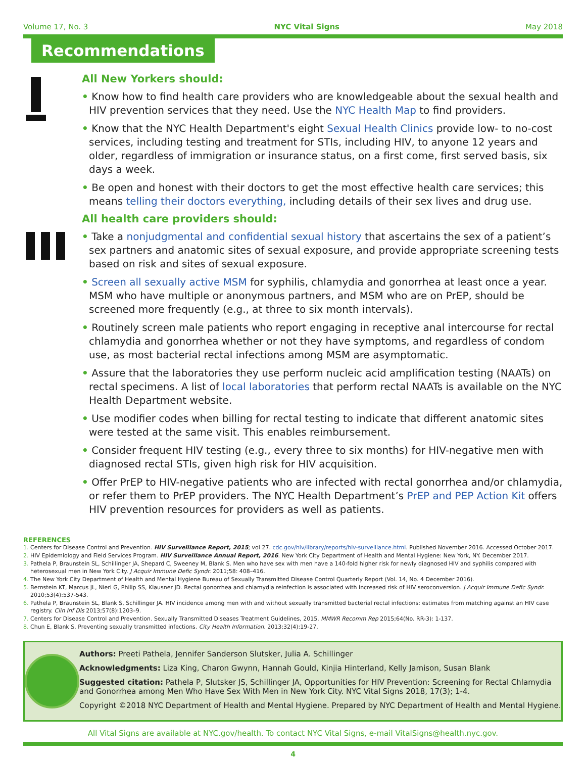Volume 17, No. 3 NYC Vital Signs May 2018
Recommendations
All New Yorkers should:
• Know how to find health care providers who are knowledgeable about the sexual health and HIV prevention services that they need. Use the NYC Health Map to find providers.
• Know that the NYC Health Department's eight Sexual Health Clinics provide low- to no-cost services, including testing and treatment for STIs, including HIV, to anyone 12 years and older, regardless of immigration or insurance status, on a first come, first served basis, six days a week.
• Be open and honest with their doctors to get the most effective health care services; this means telling their doctors everything, including details of their sex lives and drug use.
All health care providers should:
• Take a nonjudgmental and confidential sexual history that ascertains the sex of a patient’s sex partners and anatomic sites of sexual exposure, and provide appropriate screening tests based on risk and sites of sexual exposure.
• Screen all sexually active MSM for syphilis, chlamydia and gonorrhea at least once a year. MSM who have multiple or anonymous partners, and MSM who are on PrEP, should be screened more frequently (e.g., at three to six month intervals).
• Routinely screen male patients who report engaging in receptive anal intercourse for rectal chlamydia and gonorrhea whether or not they have symptoms, and regardless of condom use, as most bacterial rectal infections among MSM are asymptomatic.
• Assure that the laboratories they use perform nucleic acid amplification testing (NAATs) on rectal specimens. A list of local laboratories that perform rectal NAATs is available on the NYC Health Department website.
• Use modifier codes when billing for rectal testing to indicate that different anatomic sites were tested at the same visit. This enables reimbursement.
• Consider frequent HIV testing (e.g., every three to six months) for HIV-negative men with diagnosed rectal STIs, given high risk for HIV acquisition.
• Offer PrEP to HIV-negative patients who are infected with rectal gonorrhea and/or chlamydia, or refer them to PrEP providers. The NYC Health Department’s PrEP and PEP Action Kit offers HIV prevention resources for providers as well as patients.
REFERENCES
1. Centers for Disease Control and Prevention. HIV Surveillance Report, 2015; vol 27. cdc.gov/hiv/library/reports/hiv-surveillance.html. Published November 2016. Accessed October 2017.
2. HIV Epidemiology and Field Services Program. HIV Surveillance Annual Report, 2016. New York City Department of Health and Mental Hygiene: New York, NY. December 2017.
3. Pathela P, Braunstein SL, Schillinger JA, Shepard C, Sweeney M, Blank S. Men who have sex with men have a 140-fold higher risk for newly diagnosed HIV and syphilis compared with heterosexual men in New York City. J Acquir Immune Defic Syndr. 2011;58: 408–416.
4. The New York City Department of Health and Mental Hygiene Bureau of Sexually Transmitted Disease Control Quarterly Report (Vol. 14, No. 4 December 2016).
5. Bernstein KT, Marcus JL, Nieri G, Philip SS, Klausner JD. Rectal gonorrhea and chlamydia reinfection is associated with increased risk of HIV seroconversion. J Acquir Immune Defic Syndr. 2010;53(4):537-543.
6. Pathela P, Braunstein SL, Blank S, Schillinger JA. HIV incidence among men with and without sexually transmitted bacterial rectal infections: estimates from matching against an HIV case registry. Clin Inf Dis 2013;57(8):1203–9.
7. Centers for Disease Control and Prevention. Sexually Transmitted Diseases Treatment Guidelines, 2015. MMWR Recomm Rep 2015;64(No. RR-3): 1-137.
8. Chun E, Blank S. Preventing sexually transmitted infections. City Health Information. 2013;32(4):19-27.
Authors: Preeti Pathela, Jennifer Sanderson Slutsker, Julia A. Schillinger
Acknowledgments: Liza King, Charon Gwynn, Hannah Gould, Kinjia Hinterland, Kelly Jamison, Susan Blank
Suggested citation: Pathela P, Slutsker JS, Schillinger JA, Opportunities for HIV Prevention: Screening for Rectal Chlamydia and Gonorrhea among Men Who Have Sex With Men in New York City. NYC Vital Signs 2018, 17(3); 1-4.
Copyright ©2018 NYC Department of Health and Mental Hygiene. Prepared by NYC Department of Health and Mental Hygiene.
All Vital Signs are available at NYC.gov/health. To contact NYC Vital Signs, e-mail VitalSigns@health.nyc.gov.
4